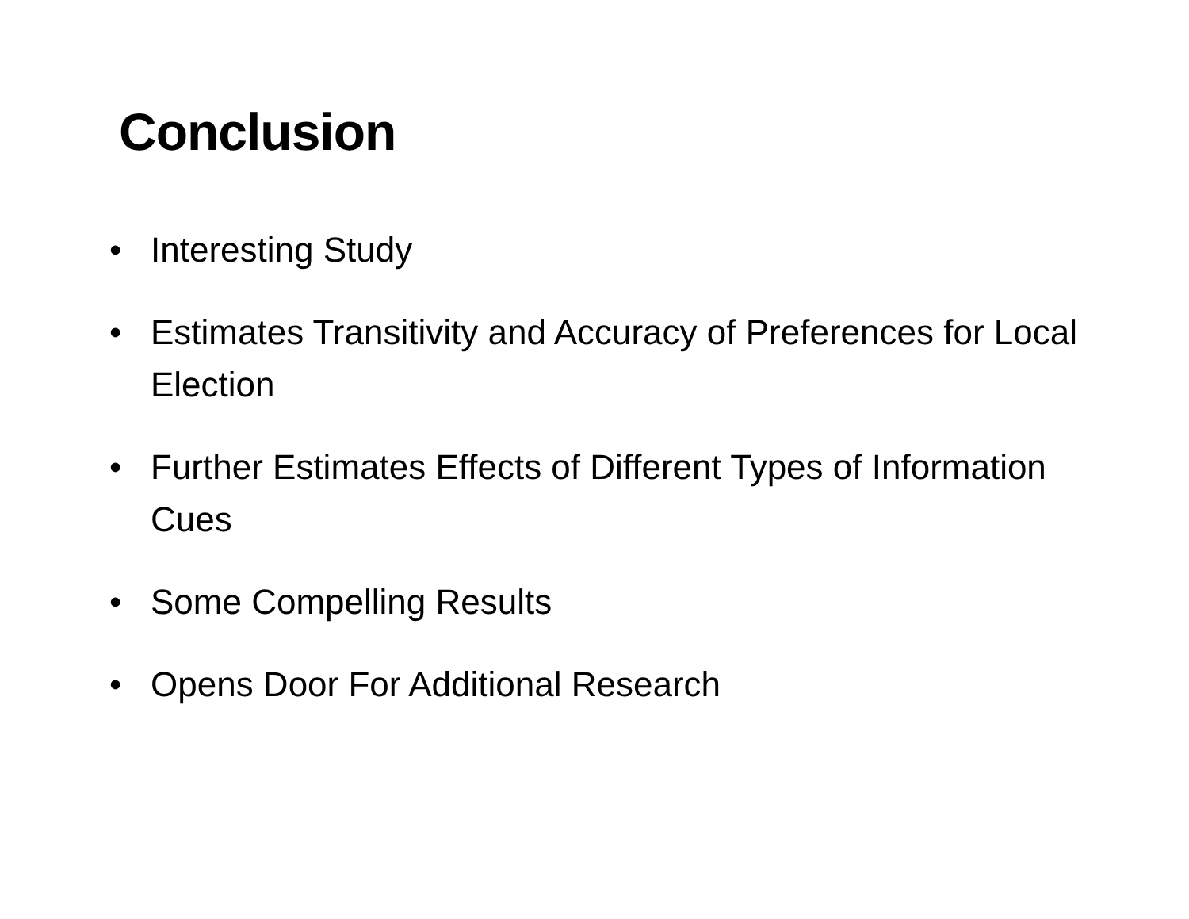Conclusion
• Interesting Study
• Estimates Transitivity and Accuracy of Preferences for Local Election
• Further Estimates Effects of Different Types of Information Cues
• Some Compelling Results
• Opens Door For Additional Research